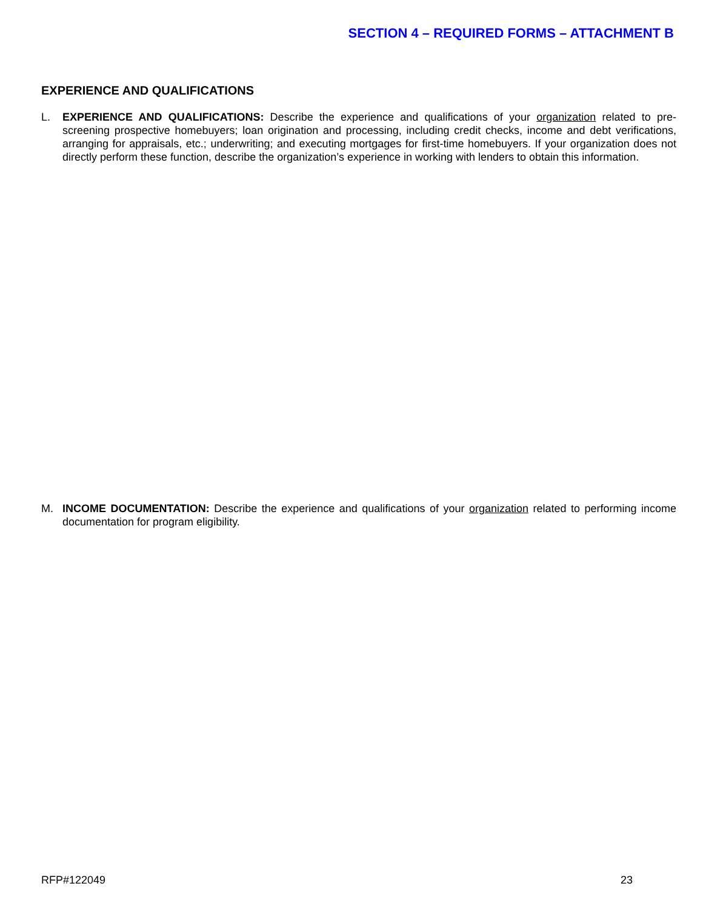SECTION 4 – REQUIRED FORMS – ATTACHMENT B
EXPERIENCE AND QUALIFICATIONS
L. EXPERIENCE AND QUALIFICATIONS: Describe the experience and qualifications of your organization related to pre-screening prospective homebuyers; loan origination and processing, including credit checks, income and debt verifications, arranging for appraisals, etc.; underwriting; and executing mortgages for first-time homebuyers. If your organization does not directly perform these function, describe the organization’s experience in working with lenders to obtain this information.
M. INCOME DOCUMENTATION: Describe the experience and qualifications of your organization related to performing income documentation for program eligibility.
RFP#122049 23